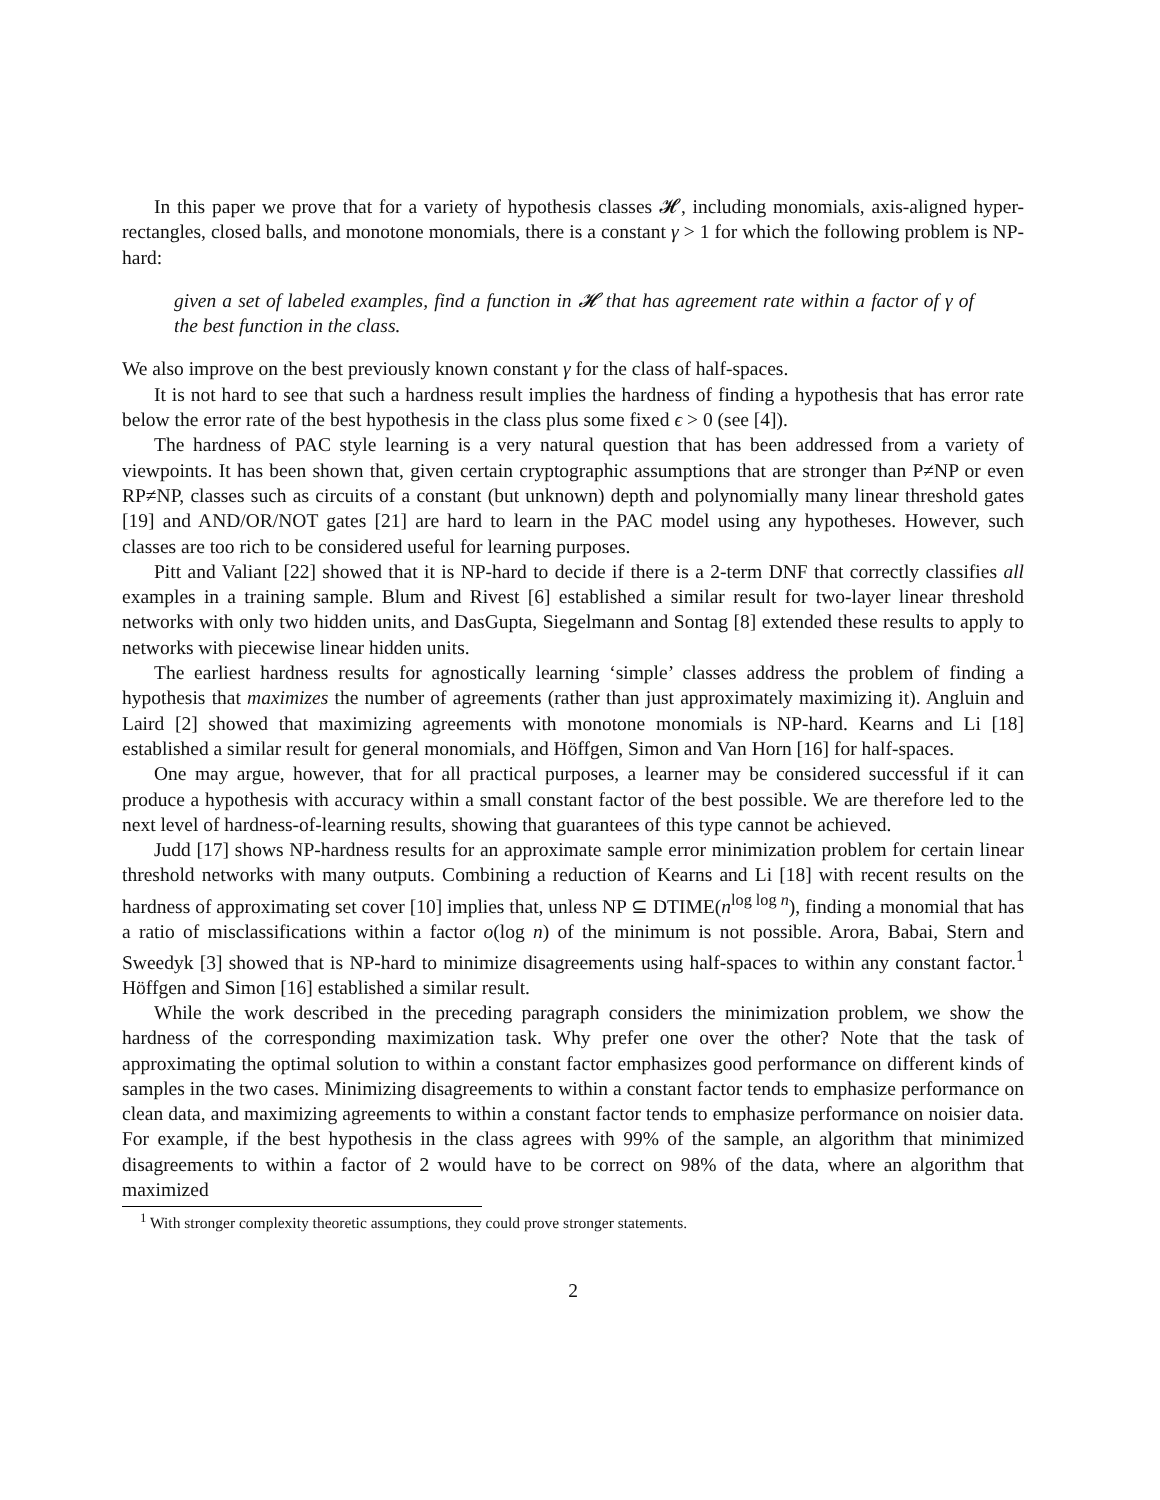In this paper we prove that for a variety of hypothesis classes 𝓗, including monomials, axis-aligned hyper-rectangles, closed balls, and monotone monomials, there is a constant γ > 1 for which the following problem is NP-hard:
given a set of labeled examples, find a function in 𝓗 that has agreement rate within a factor of γ of the best function in the class.
We also improve on the best previously known constant γ for the class of half-spaces.
It is not hard to see that such a hardness result implies the hardness of finding a hypothesis that has error rate below the error rate of the best hypothesis in the class plus some fixed ϵ > 0 (see [4]).
The hardness of PAC style learning is a very natural question that has been addressed from a variety of viewpoints. It has been shown that, given certain cryptographic assumptions that are stronger than P≠NP or even RP≠NP, classes such as circuits of a constant (but unknown) depth and polynomially many linear threshold gates [19] and AND/OR/NOT gates [21] are hard to learn in the PAC model using any hypotheses. However, such classes are too rich to be considered useful for learning purposes.
Pitt and Valiant [22] showed that it is NP-hard to decide if there is a 2-term DNF that correctly classifies all examples in a training sample. Blum and Rivest [6] established a similar result for two-layer linear threshold networks with only two hidden units, and DasGupta, Siegelmann and Sontag [8] extended these results to apply to networks with piecewise linear hidden units.
The earliest hardness results for agnostically learning ‘simple’ classes address the problem of finding a hypothesis that maximizes the number of agreements (rather than just approximately maximizing it). Angluin and Laird [2] showed that maximizing agreements with monotone monomials is NP-hard. Kearns and Li [18] established a similar result for general monomials, and Höffgen, Simon and Van Horn [16] for half-spaces.
One may argue, however, that for all practical purposes, a learner may be considered successful if it can produce a hypothesis with accuracy within a small constant factor of the best possible. We are therefore led to the next level of hardness-of-learning results, showing that guarantees of this type cannot be achieved.
Judd [17] shows NP-hardness results for an approximate sample error minimization problem for certain linear threshold networks with many outputs. Combining a reduction of Kearns and Li [18] with recent results on the hardness of approximating set cover [10] implies that, unless NP ⊆ DTIME(n<sup>log log n</sup>), finding a monomial that has a ratio of misclassifications within a factor o(log n) of the minimum is not possible. Arora, Babai, Stern and Sweedyk [3] showed that is NP-hard to minimize disagreements using half-spaces to within any constant factor.<sup>1</sup> Höffgen and Simon [16] established a similar result.
While the work described in the preceding paragraph considers the minimization problem, we show the hardness of the corresponding maximization task. Why prefer one over the other? Note that the task of approximating the optimal solution to within a constant factor emphasizes good performance on different kinds of samples in the two cases. Minimizing disagreements to within a constant factor tends to emphasize performance on clean data, and maximizing agreements to within a constant factor tends to emphasize performance on noisier data. For example, if the best hypothesis in the class agrees with 99% of the sample, an algorithm that minimized disagreements to within a factor of 2 would have to be correct on 98% of the data, where an algorithm that maximized
<sup>1</sup> With stronger complexity theoretic assumptions, they could prove stronger statements.
2